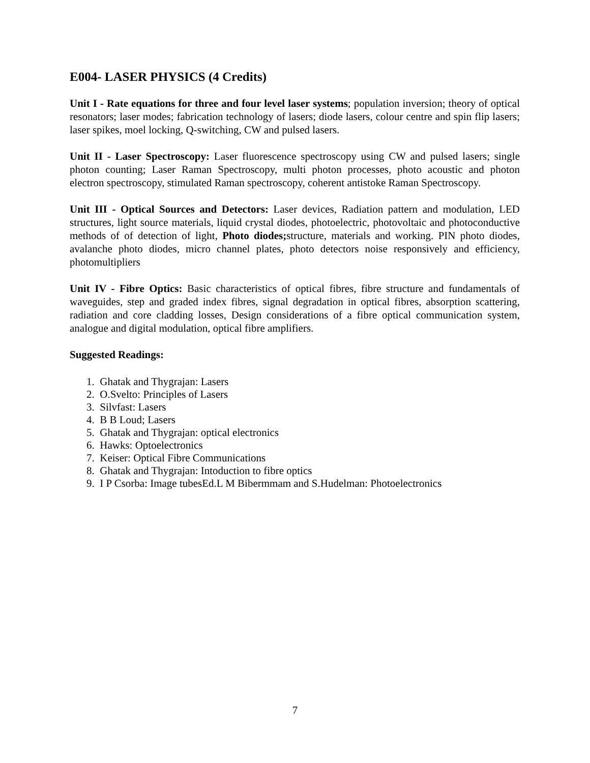E004- LASER PHYSICS (4 Credits)
Unit I - Rate equations for three and four level laser systems; population inversion; theory of optical resonators; laser modes; fabrication technology of lasers; diode lasers, colour centre and spin flip lasers; laser spikes, moel locking, Q-switching, CW and pulsed lasers.
Unit II - Laser Spectroscopy: Laser fluorescence spectroscopy using CW and pulsed lasers; single photon counting; Laser Raman Spectroscopy, multi photon processes, photo acoustic and photon electron spectroscopy, stimulated Raman spectroscopy, coherent antistoke Raman Spectroscopy.
Unit III - Optical Sources and Detectors: Laser devices, Radiation pattern and modulation, LED structures, light source materials, liquid crystal diodes, photoelectric, photovoltaic and photoconductive methods of of detection of light, Photo diodes; structure, materials and working. PIN photo diodes, avalanche photo diodes, micro channel plates, photo detectors noise responsively and efficiency, photomultipliers
Unit IV - Fibre Optics: Basic characteristics of optical fibres, fibre structure and fundamentals of waveguides, step and graded index fibres, signal degradation in optical fibres, absorption scattering, radiation and core cladding losses, Design considerations of a fibre optical communication system, analogue and digital modulation, optical fibre amplifiers.
Suggested Readings:
1. Ghatak and Thygrajan: Lasers
2. O.Svelto: Principles of Lasers
3. Silvfast: Lasers
4. B B Loud; Lasers
5. Ghatak and Thygrajan: optical electronics
6. Hawks: Optoelectronics
7. Keiser: Optical Fibre Communications
8. Ghatak and Thygrajan: Intoduction to fibre optics
9. I P Csorba: Image tubesEd.L M Bibermmam and S.Hudelman: Photoelectronics
7